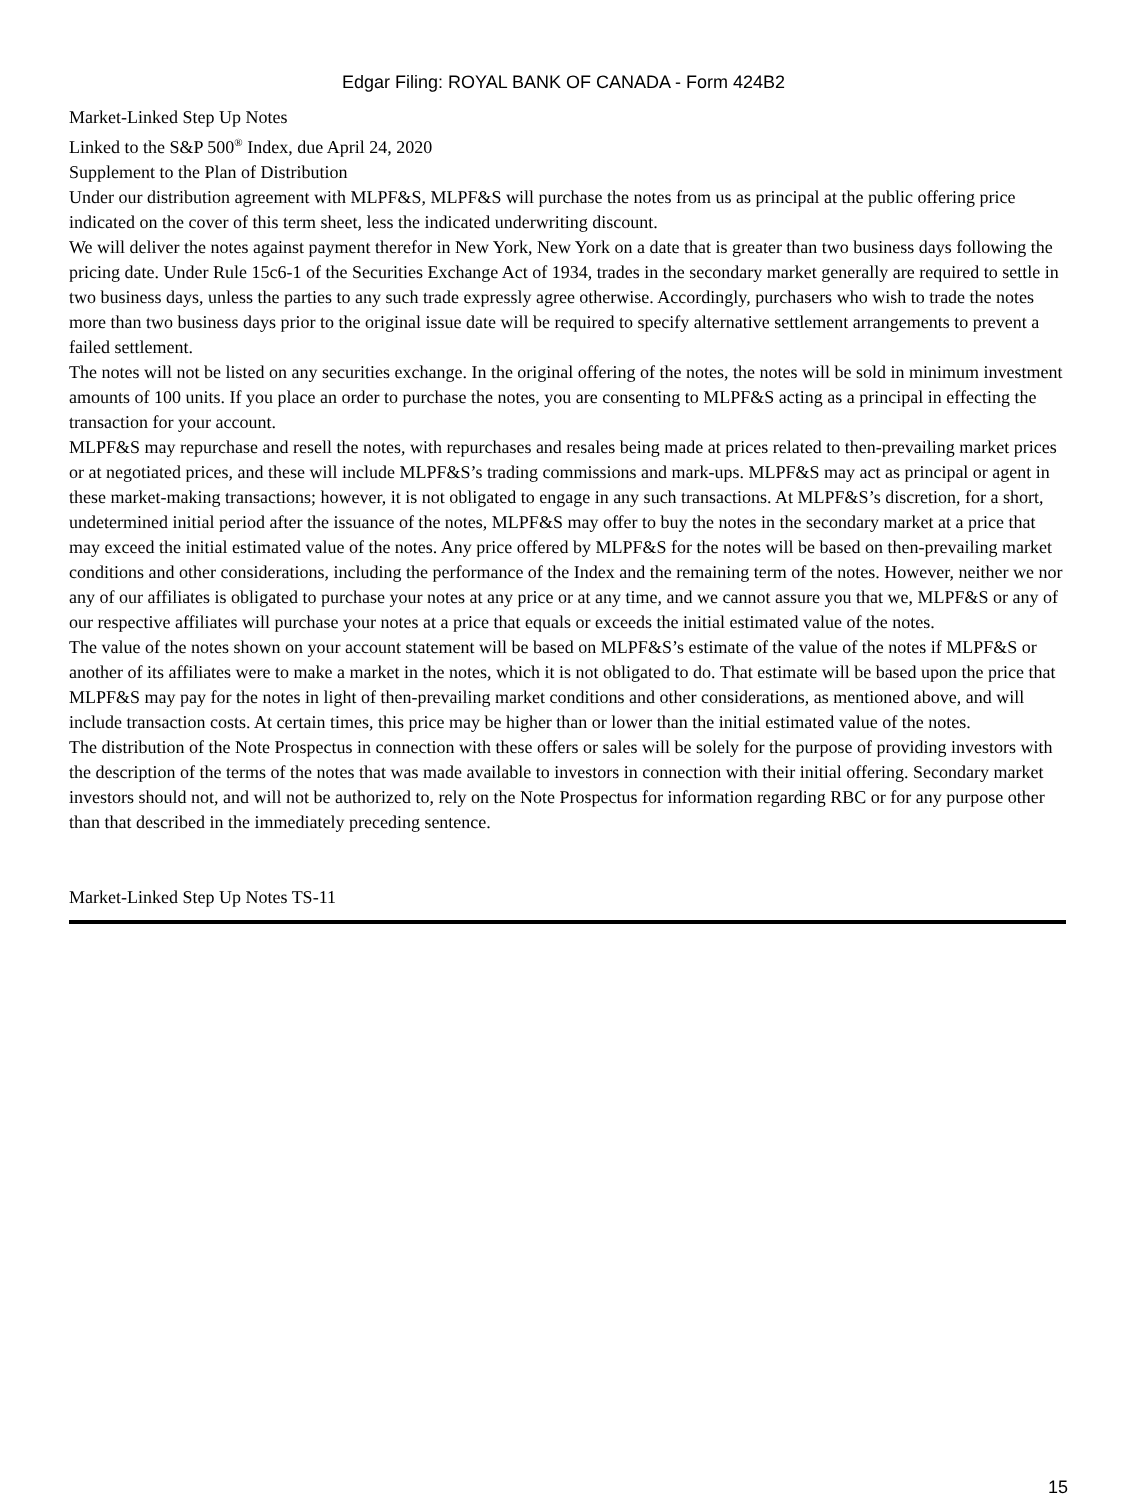Edgar Filing: ROYAL BANK OF CANADA - Form 424B2
Market-Linked Step Up Notes
Linked to the S&P 500<sup>®</sup> Index, due April 24, 2020
Supplement to the Plan of Distribution
Under our distribution agreement with MLPF&S, MLPF&S will purchase the notes from us as principal at the public offering price indicated on the cover of this term sheet, less the indicated underwriting discount.
We will deliver the notes against payment therefor in New York, New York on a date that is greater than two business days following the pricing date. Under Rule 15c6-1 of the Securities Exchange Act of 1934, trades in the secondary market generally are required to settle in two business days, unless the parties to any such trade expressly agree otherwise. Accordingly, purchasers who wish to trade the notes more than two business days prior to the original issue date will be required to specify alternative settlement arrangements to prevent a failed settlement.
The notes will not be listed on any securities exchange. In the original offering of the notes, the notes will be sold in minimum investment amounts of 100 units. If you place an order to purchase the notes, you are consenting to MLPF&S acting as a principal in effecting the transaction for your account.
MLPF&S may repurchase and resell the notes, with repurchases and resales being made at prices related to then-prevailing market prices or at negotiated prices, and these will include MLPF&S’s trading commissions and mark-ups. MLPF&S may act as principal or agent in these market-making transactions; however, it is not obligated to engage in any such transactions. At MLPF&S’s discretion, for a short, undetermined initial period after the issuance of the notes, MLPF&S may offer to buy the notes in the secondary market at a price that may exceed the initial estimated value of the notes. Any price offered by MLPF&S for the notes will be based on then-prevailing market conditions and other considerations, including the performance of the Index and the remaining term of the notes. However, neither we nor any of our affiliates is obligated to purchase your notes at any price or at any time, and we cannot assure you that we, MLPF&S or any of our respective affiliates will purchase your notes at a price that equals or exceeds the initial estimated value of the notes.
The value of the notes shown on your account statement will be based on MLPF&S’s estimate of the value of the notes if MLPF&S or another of its affiliates were to make a market in the notes, which it is not obligated to do. That estimate will be based upon the price that MLPF&S may pay for the notes in light of then-prevailing market conditions and other considerations, as mentioned above, and will include transaction costs. At certain times, this price may be higher than or lower than the initial estimated value of the notes.
The distribution of the Note Prospectus in connection with these offers or sales will be solely for the purpose of providing investors with the description of the terms of the notes that was made available to investors in connection with their initial offering. Secondary market investors should not, and will not be authorized to, rely on the Note Prospectus for information regarding RBC or for any purpose other than that described in the immediately preceding sentence.
Market-Linked Step Up Notes TS-11
15